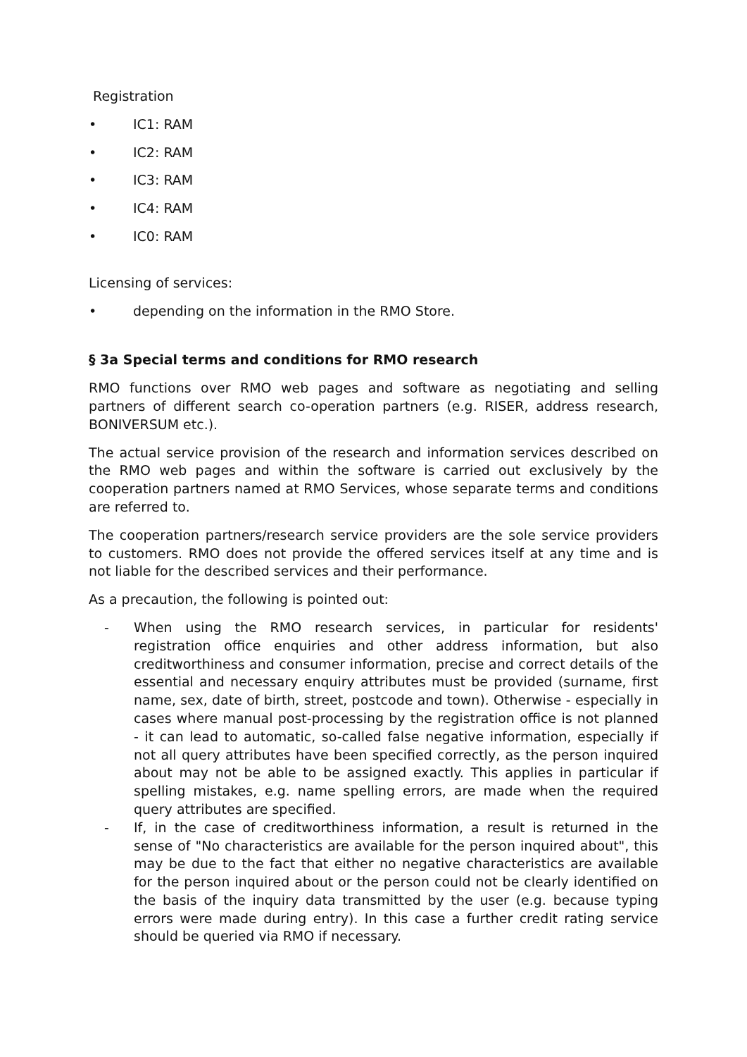Registration
• IC1: RAM
• IC2: RAM
• IC3: RAM
• IC4: RAM
• IC0: RAM
Licensing of services:
• depending on the information in the RMO Store.
§ 3a Special terms and conditions for RMO research
RMO functions over RMO web pages and software as negotiating and selling partners of different search co-operation partners (e.g. RISER, address research, BONIVERSUM etc.).
The actual service provision of the research and information services described on the RMO web pages and within the software is carried out exclusively by the cooperation partners named at RMO Services, whose separate terms and conditions are referred to.
The cooperation partners/research service providers are the sole service providers to customers. RMO does not provide the offered services itself at any time and is not liable for the described services and their performance.
As a precaution, the following is pointed out:
- When using the RMO research services, in particular for residents' registration office enquiries and other address information, but also creditworthiness and consumer information, precise and correct details of the essential and necessary enquiry attributes must be provided (surname, first name, sex, date of birth, street, postcode and town). Otherwise - especially in cases where manual post-processing by the registration office is not planned - it can lead to automatic, so-called false negative information, especially if not all query attributes have been specified correctly, as the person inquired about may not be able to be assigned exactly. This applies in particular if spelling mistakes, e.g. name spelling errors, are made when the required query attributes are specified.
- If, in the case of creditworthiness information, a result is returned in the sense of "No characteristics are available for the person inquired about", this may be due to the fact that either no negative characteristics are available for the person inquired about or the person could not be clearly identified on the basis of the inquiry data transmitted by the user (e.g. because typing errors were made during entry). In this case a further credit rating service should be queried via RMO if necessary.